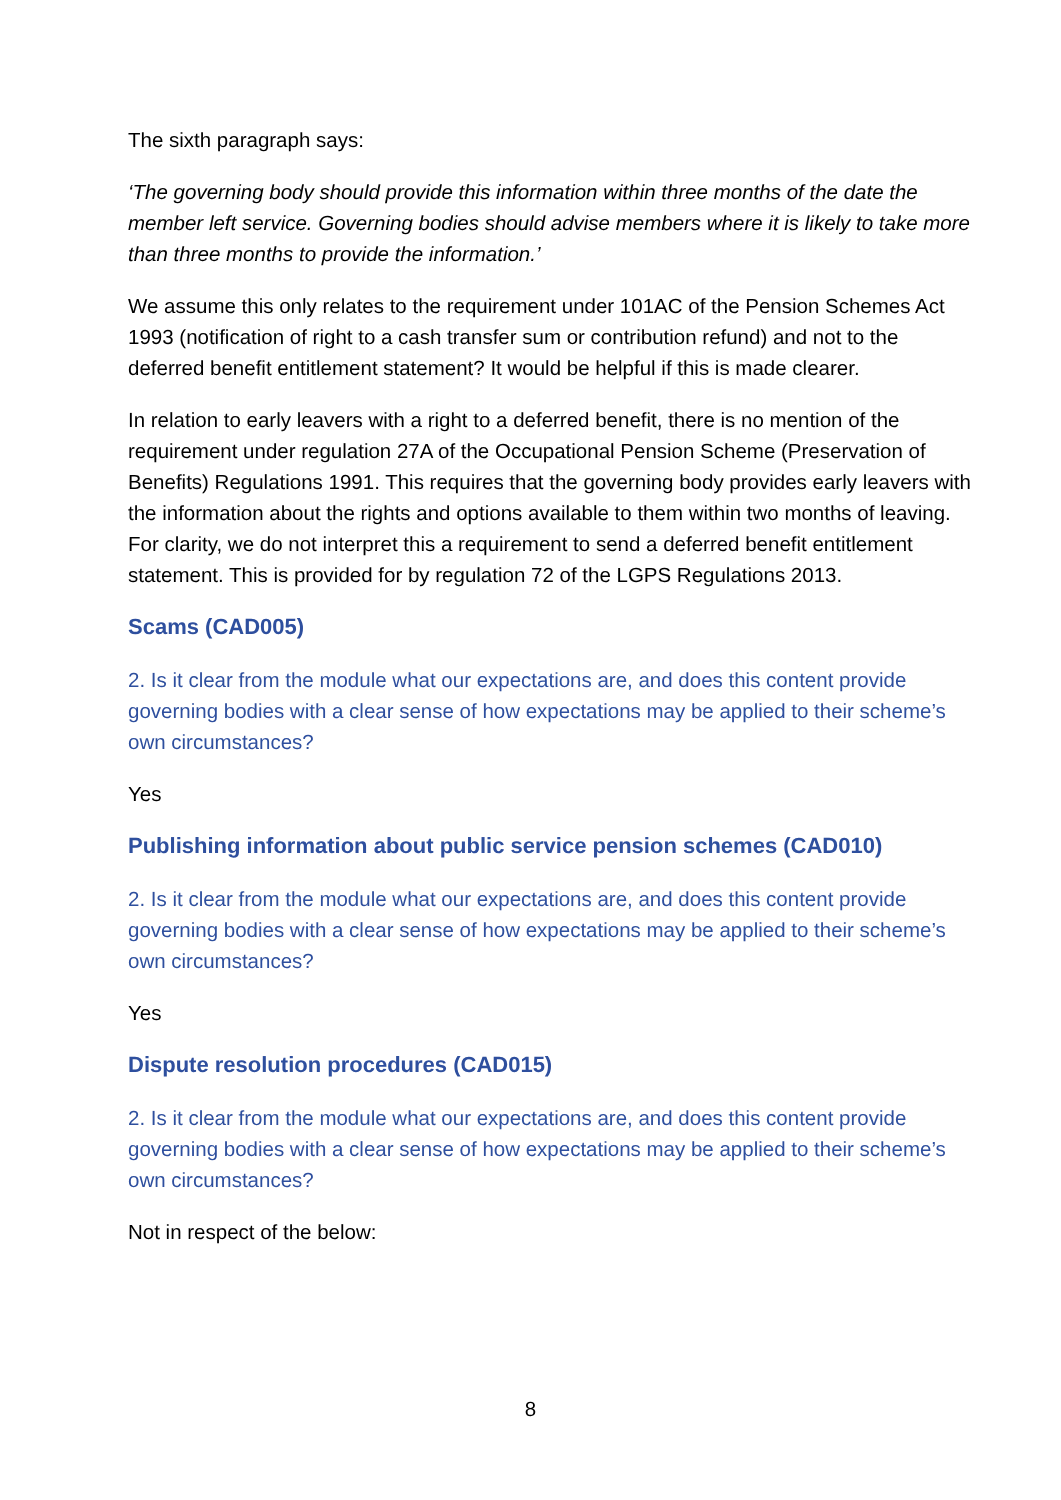The sixth paragraph says:
‘The governing body should provide this information within three months of the date the member left service. Governing bodies should advise members where it is likely to take more than three months to provide the information.’
We assume this only relates to the requirement under 101AC of the Pension Schemes Act 1993 (notification of right to a cash transfer sum or contribution refund) and not to the deferred benefit entitlement statement? It would be helpful if this is made clearer.
In relation to early leavers with a right to a deferred benefit, there is no mention of the requirement under regulation 27A of the Occupational Pension Scheme (Preservation of Benefits) Regulations 1991. This requires that the governing body provides early leavers with the information about the rights and options available to them within two months of leaving. For clarity, we do not interpret this a requirement to send a deferred benefit entitlement statement. This is provided for by regulation 72 of the LGPS Regulations 2013.
Scams (CAD005)
2. Is it clear from the module what our expectations are, and does this content provide governing bodies with a clear sense of how expectations may be applied to their scheme’s own circumstances?
Yes
Publishing information about public service pension schemes (CAD010)
2. Is it clear from the module what our expectations are, and does this content provide governing bodies with a clear sense of how expectations may be applied to their scheme’s own circumstances?
Yes
Dispute resolution procedures (CAD015)
2. Is it clear from the module what our expectations are, and does this content provide governing bodies with a clear sense of how expectations may be applied to their scheme’s own circumstances?
Not in respect of the below:
8